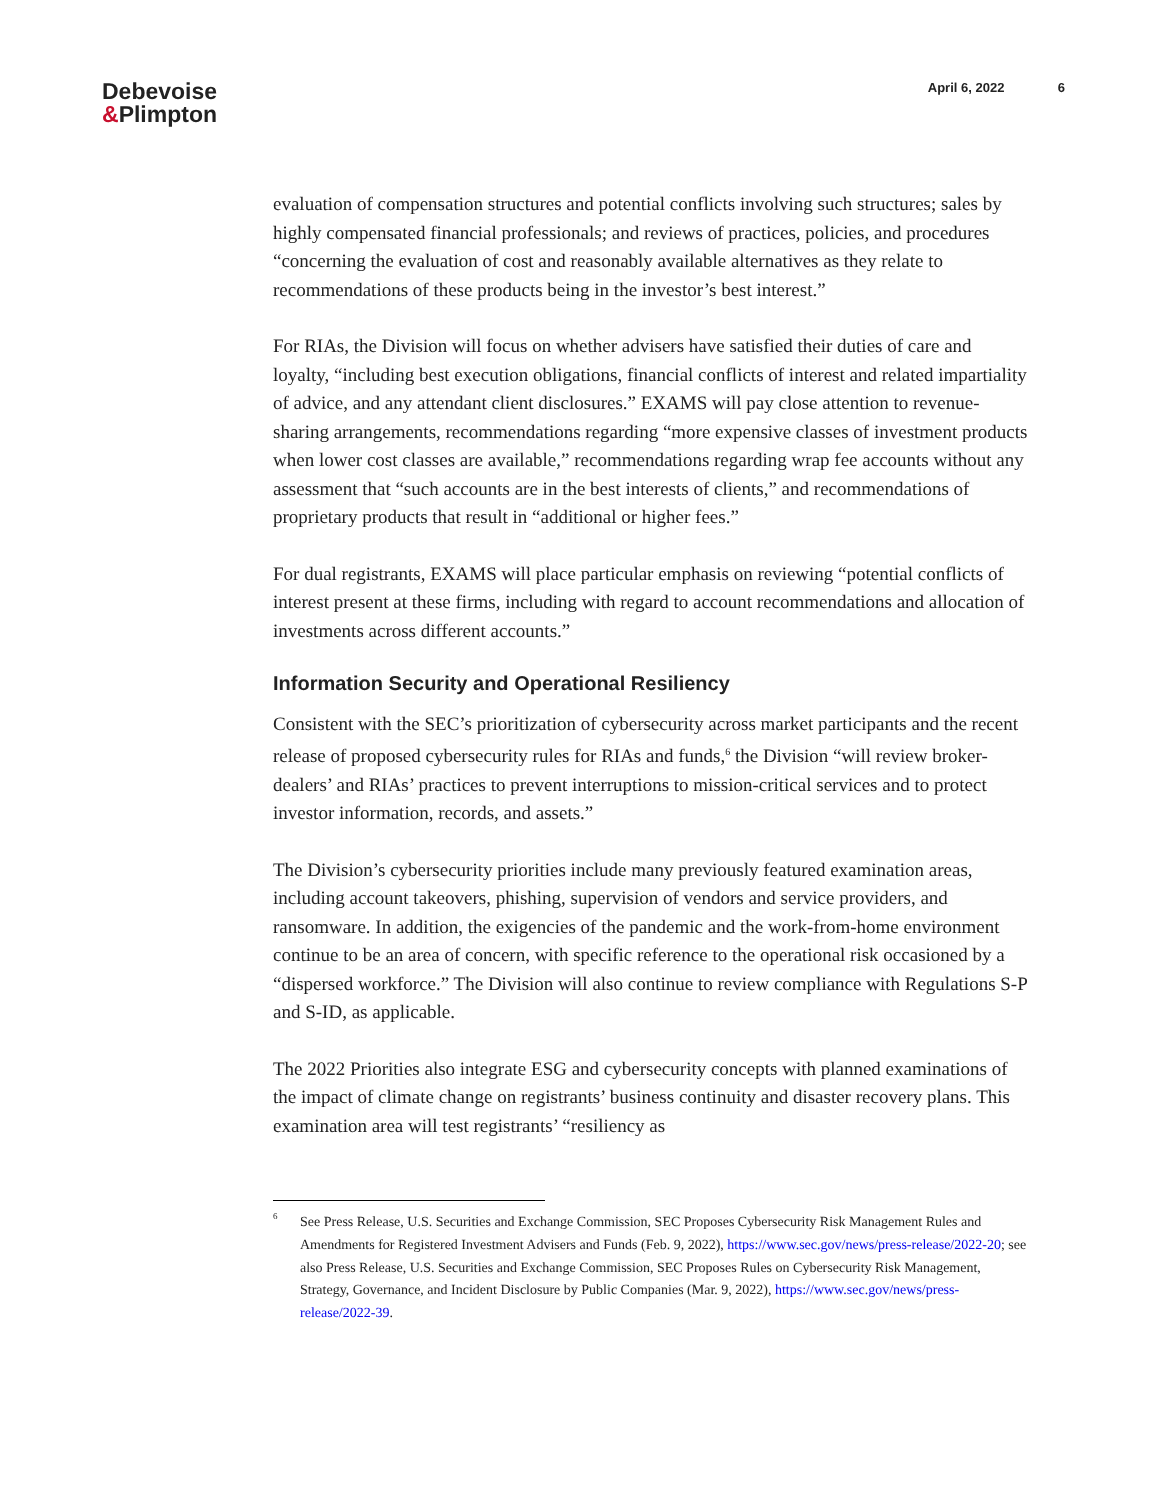Debevoise
&Plimpton
April 6, 2022 6
evaluation of compensation structures and potential conflicts involving such structures; sales by highly compensated financial professionals; and reviews of practices, policies, and procedures “concerning the evaluation of cost and reasonably available alternatives as they relate to recommendations of these products being in the investor’s best interest.”
For RIAs, the Division will focus on whether advisers have satisfied their duties of care and loyalty, “including best execution obligations, financial conflicts of interest and related impartiality of advice, and any attendant client disclosures.” EXAMS will pay close attention to revenue-sharing arrangements, recommendations regarding “more expensive classes of investment products when lower cost classes are available,” recommendations regarding wrap fee accounts without any assessment that “such accounts are in the best interests of clients,” and recommendations of proprietary products that result in “additional or higher fees.”
For dual registrants, EXAMS will place particular emphasis on reviewing “potential conflicts of interest present at these firms, including with regard to account recommendations and allocation of investments across different accounts.”
Information Security and Operational Resiliency
Consistent with the SEC’s prioritization of cybersecurity across market participants and the recent release of proposed cybersecurity rules for RIAs and funds,<sup>6</sup> the Division “will review broker-dealers’ and RIAs’ practices to prevent interruptions to mission-critical services and to protect investor information, records, and assets.”
The Division’s cybersecurity priorities include many previously featured examination areas, including account takeovers, phishing, supervision of vendors and service providers, and ransomware. In addition, the exigencies of the pandemic and the work-from-home environment continue to be an area of concern, with specific reference to the operational risk occasioned by a “dispersed workforce.” The Division will also continue to review compliance with Regulations S-P and S-ID, as applicable.
The 2022 Priorities also integrate ESG and cybersecurity concepts with planned examinations of the impact of climate change on registrants’ business continuity and disaster recovery plans. This examination area will test registrants’ “resiliency as
<sup>6</sup> See Press Release, U.S. Securities and Exchange Commission, SEC Proposes Cybersecurity Risk Management Rules and Amendments for Registered Investment Advisers and Funds (Feb. 9, 2022), https://www.sec.gov/news/press-release/2022-20; see also Press Release, U.S. Securities and Exchange Commission, SEC Proposes Rules on Cybersecurity Risk Management, Strategy, Governance, and Incident Disclosure by Public Companies (Mar. 9, 2022), https://www.sec.gov/news/press-release/2022-39.